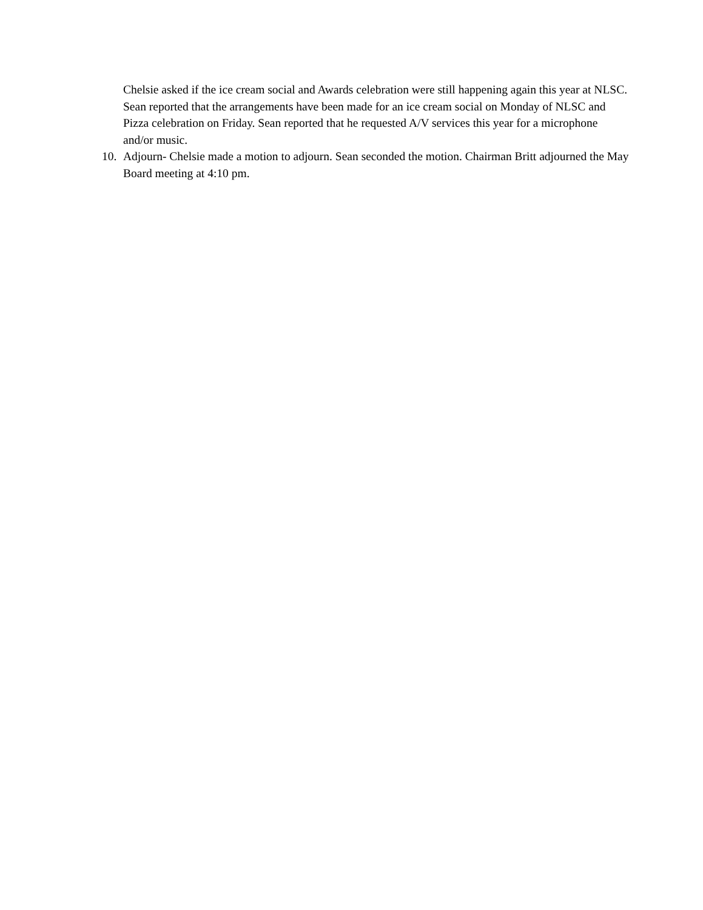Chelsie asked if the ice cream social and Awards celebration were still happening again this year at NLSC. Sean reported that the arrangements have been made for an ice cream social on Monday of NLSC and Pizza celebration on Friday. Sean reported that he requested A/V services this year for a microphone and/or music.
10. Adjourn- Chelsie made a motion to adjourn. Sean seconded the motion. Chairman Britt adjourned the May Board meeting at 4:10 pm.